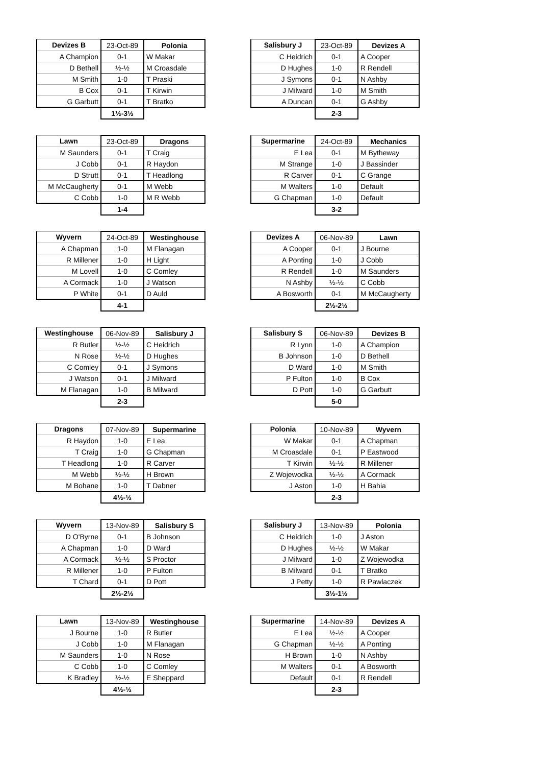| Devizes B | 23-Oct-89 | Polonia |
| --- | --- | --- |
| A Champion | 0-1 | W Makar |
| D Bethell | ½-½ | M Croasdale |
| M Smith | 1-0 | T Praski |
| B Cox | 0-1 | T Kirwin |
| G Garbutt | 0-1 | T Bratko |
| | 1½-3½ | |
| Salisbury J | 23-Oct-89 | Devizes A |
| --- | --- | --- |
| C Heidrich | 0-1 | A Cooper |
| D Hughes | 1-0 | R Rendell |
| J Symons | 0-1 | N Ashby |
| J Milward | 1-0 | M Smith |
| A Duncan | 0-1 | G Ashby |
| | 2-3 | |
| Lawn | 23-Oct-89 | Dragons |
| --- | --- | --- |
| M Saunders | 0-1 | T Craig |
| J Cobb | 0-1 | R Haydon |
| D Strutt | 0-1 | T Headlong |
| M McCaugherty | 0-1 | M Webb |
| C Cobb | 1-0 | M R Webb |
| | 1-4 | |
| Supermarine | 24-Oct-89 | Mechanics |
| --- | --- | --- |
| E Lea | 0-1 | M Bytheway |
| M Strange | 1-0 | J Bassinder |
| R Carver | 0-1 | C Grange |
| M Walters | 1-0 | Default |
| G Chapman | 1-0 | Default |
| | 3-2 | |
| Wyvern | 24-Oct-89 | Westinghouse |
| --- | --- | --- |
| A Chapman | 1-0 | M Flanagan |
| R Millener | 1-0 | H Light |
| M Lovell | 1-0 | C Comley |
| A Cormack | 1-0 | J Watson |
| P White | 0-1 | D Auld |
| | 4-1 | |
| Devizes A | 06-Nov-89 | Lawn |
| --- | --- | --- |
| A Cooper | 0-1 | J Bourne |
| A Ponting | 1-0 | J Cobb |
| R Rendell | 1-0 | M Saunders |
| N Ashby | ½-½ | C Cobb |
| A Bosworth | 0-1 | M McCaugherty |
| | 2½-2½ | |
| Westinghouse | 06-Nov-89 | Salisbury J |
| --- | --- | --- |
| R Butler | ½-½ | C Heidrich |
| N Rose | ½-½ | D Hughes |
| C Comley | 0-1 | J Symons |
| J Watson | 0-1 | J Milward |
| M Flanagan | 1-0 | B Milward |
| | 2-3 | |
| Salisbury S | 06-Nov-89 | Devizes B |
| --- | --- | --- |
| R Lynn | 1-0 | A Champion |
| B Johnson | 1-0 | D Bethell |
| D Ward | 1-0 | M Smith |
| P Fulton | 1-0 | B Cox |
| D Pott | 1-0 | G Garbutt |
| | 5-0 | |
| Dragons | 07-Nov-89 | Supermarine |
| --- | --- | --- |
| R Haydon | 1-0 | E Lea |
| T Craig | 1-0 | G Chapman |
| T Headlong | 1-0 | R Carver |
| M Webb | ½-½ | H Brown |
| M Bohane | 1-0 | T Dabner |
| | 4½-½ | |
| Polonia | 10-Nov-89 | Wyvern |
| --- | --- | --- |
| W Makar | 0-1 | A Chapman |
| M Croasdale | 0-1 | P Eastwood |
| T Kirwin | ½-½ | R Millener |
| Z Wojewodka | ½-½ | A Cormack |
| J Aston | 1-0 | H Bahia |
| | 2-3 | |
| Wyvern | 13-Nov-89 | Salisbury S |
| --- | --- | --- |
| D O'Byrne | 0-1 | B Johnson |
| A Chapman | 1-0 | D Ward |
| A Cormack | ½-½ | S Proctor |
| R Millener | 1-0 | P Fulton |
| T Chard | 0-1 | D Pott |
| | 2½-2½ | |
| Salisbury J | 13-Nov-89 | Polonia |
| --- | --- | --- |
| C Heidrich | 1-0 | J Aston |
| D Hughes | ½-½ | W Makar |
| J Milward | 1-0 | Z Wojewodka |
| B Milward | 0-1 | T Bratko |
| J Petty | 1-0 | R Pawlaczek |
| | 3½-1½ | |
| Lawn | 13-Nov-89 | Westinghouse |
| --- | --- | --- |
| J Bourne | 1-0 | R Butler |
| J Cobb | 1-0 | M Flanagan |
| M Saunders | 1-0 | N Rose |
| C Cobb | 1-0 | C Comley |
| K Bradley | ½-½ | E Sheppard |
| | 4½-½ | |
| Supermarine | 14-Nov-89 | Devizes A |
| --- | --- | --- |
| E Lea | ½-½ | A Cooper |
| G Chapman | ½-½ | A Ponting |
| H Brown | 1-0 | N Ashby |
| M Walters | 0-1 | A Bosworth |
| Default | 0-1 | R Rendell |
| | 2-3 | |